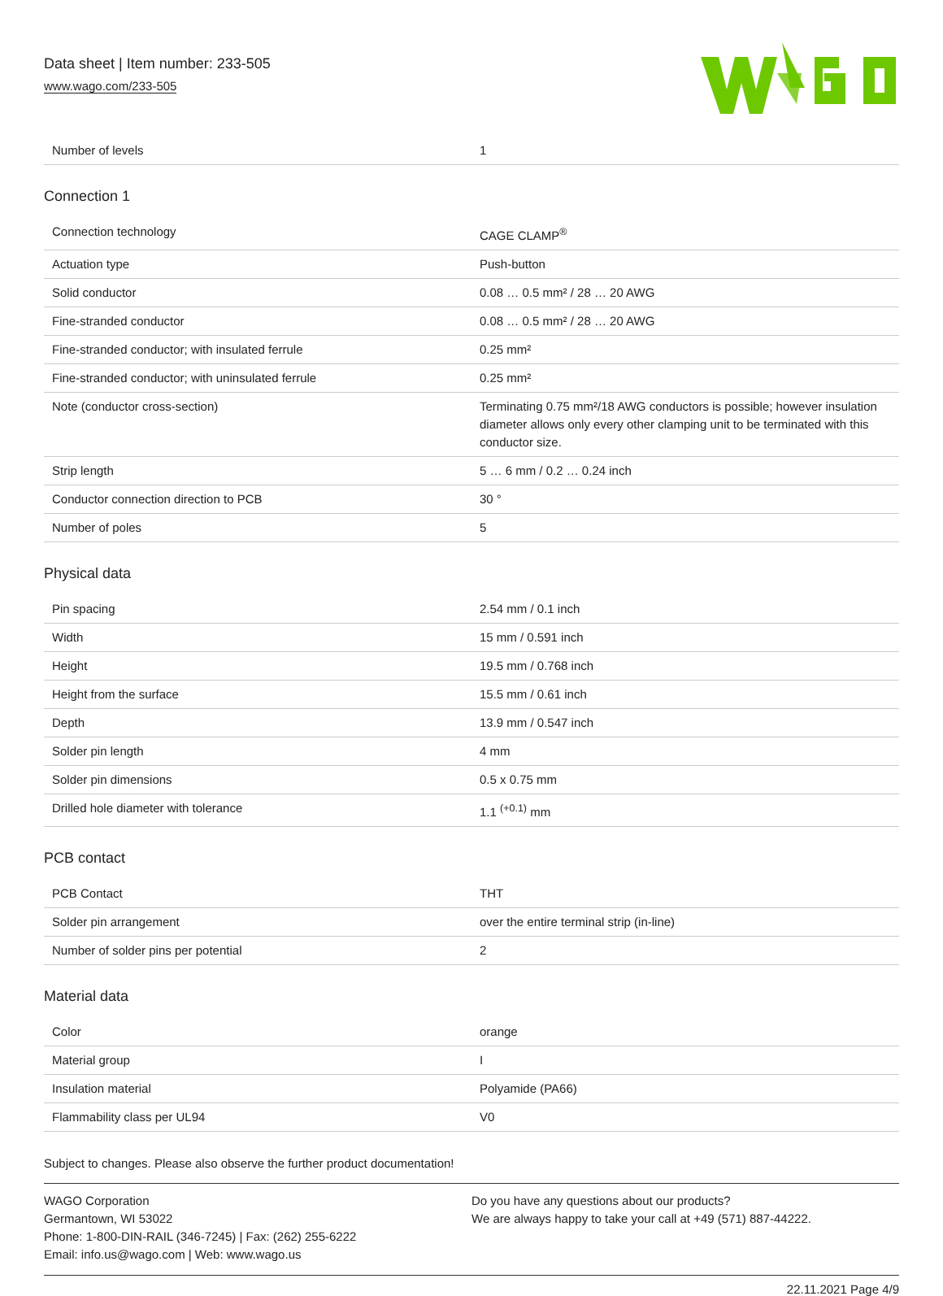Data sheet | Item number: 233-505
www.wago.com/233-505
| Number of levels | 1 |
Connection 1
| Connection technology | CAGE CLAMP<sup>®</sup> |
| Actuation type | Push-button |
| Solid conductor | 0.08 … 0.5 mm² / 28 … 20 AWG |
| Fine-stranded conductor | 0.08 … 0.5 mm² / 28 … 20 AWG |
| Fine-stranded conductor; with insulated ferrule | 0.25 mm² |
| Fine-stranded conductor; with uninsulated ferrule | 0.25 mm² |
| Note (conductor cross-section) | Terminating 0.75 mm²/18 AWG conductors is possible; however insulation diameter allows only every other clamping unit to be terminated with this conductor size. |
| Strip length | 5 … 6 mm / 0.2 … 0.24 inch |
| Conductor connection direction to PCB | 30 ° |
| Number of poles | 5 |
Physical data
| Pin spacing | 2.54 mm / 0.1 inch |
| Width | 15 mm / 0.591 inch |
| Height | 19.5 mm / 0.768 inch |
| Height from the surface | 15.5 mm / 0.61 inch |
| Depth | 13.9 mm / 0.547 inch |
| Solder pin length | 4 mm |
| Solder pin dimensions | 0.5 x 0.75 mm |
| Drilled hole diameter with tolerance | 1.1 <sup>(+0.1)</sup> mm |
PCB contact
| PCB Contact | THT |
| Solder pin arrangement | over the entire terminal strip (in-line) |
| Number of solder pins per potential | 2 |
Material data
| Color | orange |
| Material group | I |
| Insulation material | Polyamide (PA66) |
| Flammability class per UL94 | V0 |
Subject to changes. Please also observe the further product documentation!
WAGO Corporation
Germantown, WI 53022
Phone: 1-800-DIN-RAIL (346-7245) | Fax: (262) 255-6222
Email: info.us@wago.com | Web: www.wago.us
Do you have any questions about our products?
We are always happy to take your call at +49 (571) 887-44222.
22.11.2021 Page 4/9